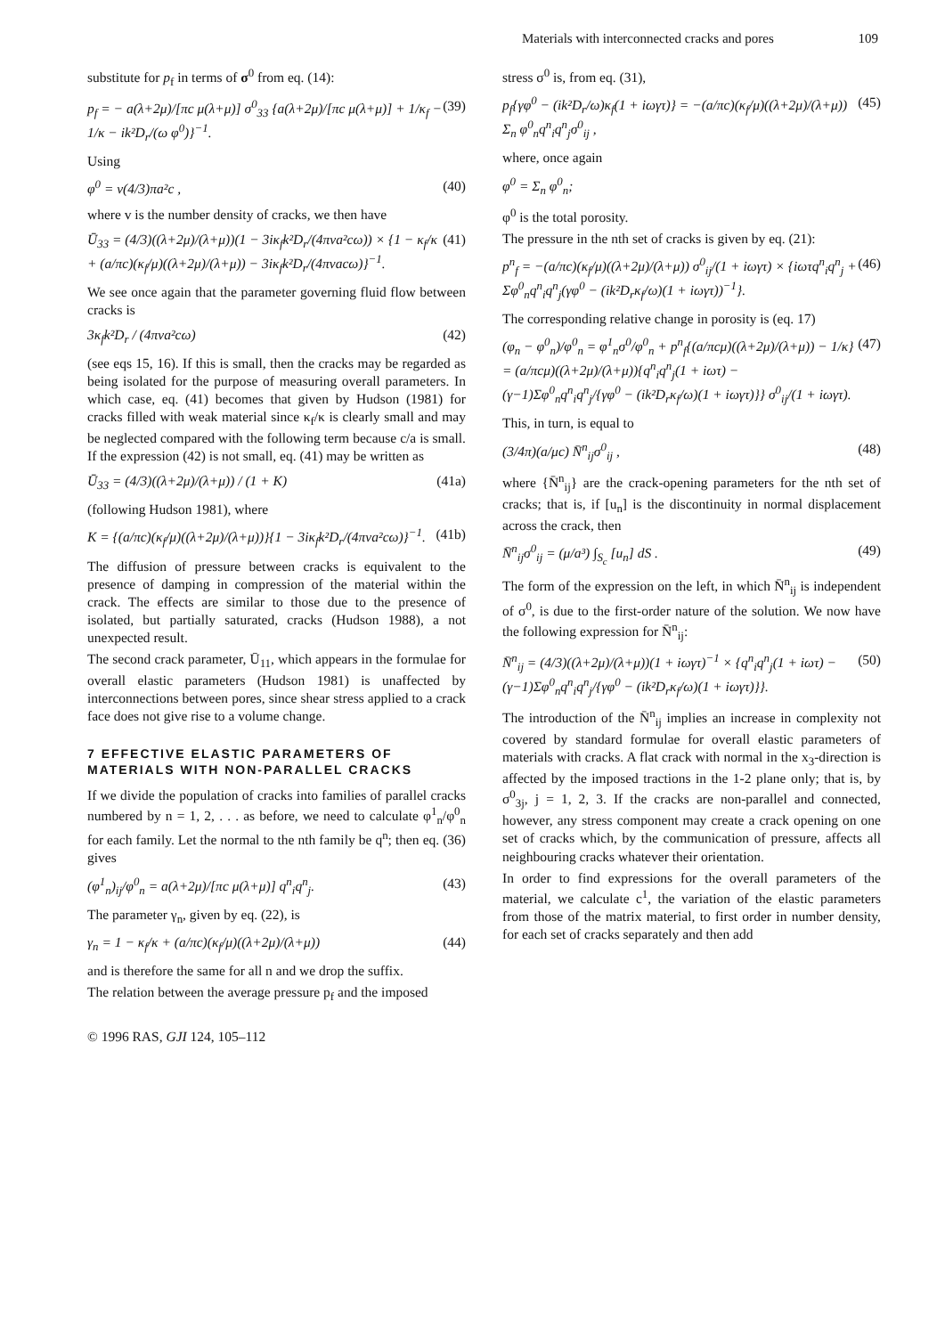Materials with interconnected cracks and pores 109
substitute for p<sub>f</sub> in terms of σ<sup>0</sup> from eq. (14):
p<sub>f</sub> = − a(λ+2μ)/[πc μ(λ+μ)] σ<sup>0</sup><sub>33</sub> {a(λ+2μ)/[πc μ(λ+μ)] + 1/κ<sub>f</sub> − 1/κ − ik²D<sub>r</sub>/(ω φ<sup>0</sup>)}<sup>−1</sup>. (39)
Using
φ<sup>0</sup> = v(4/3)πa²c , (40)
where v is the number density of cracks, we then have
Ū<sub>33</sub> = (4/3)((λ+2μ)/(λ+μ))(1 − 3iκ<sub>f</sub>k²D<sub>r</sub>/(4πva²cω)) × {1 − κ<sub>f</sub>/κ + (a/πc)(κ<sub>f</sub>/μ)((λ+2μ)/(λ+μ)) − 3iκ<sub>f</sub>k²D<sub>r</sub>/(4πvacω)}<sup>−1</sup>. (41)
We see once again that the parameter governing fluid flow between cracks is
3κ<sub>f</sub>k²D<sub>r</sub> / (4πva²cω) (42)
(see eqs 15, 16). If this is small, then the cracks may be regarded as being isolated for the purpose of measuring overall parameters. In which case, eq. (41) becomes that given by Hudson (1981) for cracks filled with weak material since κ<sub>f</sub>/κ is clearly small and may be neglected compared with the following term because c/a is small. If the expression (42) is not small, eq. (41) may be written as
Ū<sub>33</sub> = (4/3)((λ+2μ)/(λ+μ)) / (1 + K) (41a)
(following Hudson 1981), where
K = {(a/πc)(κ<sub>f</sub>/μ)((λ+2μ)/(λ+μ))}{1 − 3iκ<sub>f</sub>k²D<sub>r</sub>/(4πva²cω)}<sup>−1</sup>. (41b)
The diffusion of pressure between cracks is equivalent to the presence of damping in compression of the material within the crack. The effects are similar to those due to the presence of isolated, but partially saturated, cracks (Hudson 1988), a not unexpected result.
The second crack parameter, Ū<sub>11</sub>, which appears in the formulae for overall elastic parameters (Hudson 1981) is unaffected by interconnections between pores, since shear stress applied to a crack face does not give rise to a volume change.
7 EFFECTIVE ELASTIC PARAMETERS OF MATERIALS WITH NON-PARALLEL CRACKS
If we divide the population of cracks into families of parallel cracks numbered by n = 1, 2, . . . as before, we need to calculate φ<sup>1</sup><sub>n</sub>/φ<sup>0</sup><sub>n</sub> for each family. Let the normal to the nth family be q<sup>n</sup>; then eq. (36) gives
(φ<sup>1</sup><sub>n</sub>)<sub>ij</sub>/φ<sup>0</sup><sub>n</sub> = a(λ+2μ)/[πc μ(λ+μ)] q<sup>n</sup><sub>i</sub>q<sup>n</sup><sub>j</sub>. (43)
The parameter γ<sub>n</sub>, given by eq. (22), is
γ<sub>n</sub> = 1 − κ<sub>f</sub>/κ + (a/πc)(κ<sub>f</sub>/μ)((λ+2μ)/(λ+μ)) (44)
and is therefore the same for all n and we drop the suffix.
The relation between the average pressure p<sub>f</sub> and the imposed
© 1996 RAS, GJI 124, 105–112
stress σ<sup>0</sup> is, from eq. (31),
p<sub>f</sub>{γφ<sup>0</sup> − (ik²D<sub>r</sub>/ω)κ<sub>f</sub>(1 + iωγτ)} = −(a/πc)(κ<sub>f</sub>/μ)((λ+2μ)/(λ+μ)) Σ<sub>n</sub> φ<sup>0</sup><sub>n</sub>q<sup>n</sup><sub>i</sub>q<sup>n</sup><sub>j</sub>σ<sup>0</sup><sub>ij</sub> , (45)
where, once again
φ<sup>0</sup> = Σ<sub>n</sub> φ<sup>0</sup><sub>n</sub>;
φ<sup>0</sup> is the total porosity.
The pressure in the nth set of cracks is given by eq. (21):
p<sup>n</sup><sub>f</sub> = −(a/πc)(κ<sub>f</sub>/μ)((λ+2μ)/(λ+μ)) σ<sup>0</sup><sub>ij</sub>/(1 + iωγτ) × {iωτq<sup>n</sup><sub>i</sub>q<sup>n</sup><sub>j</sub> + Σφ<sup>0</sup><sub>n</sub>q<sup>n</sup><sub>i</sub>q<sup>n</sup><sub>j</sub>(γφ<sup>0</sup> − (ik²D<sub>r</sub>κ<sub>f</sub>/ω)(1 + iωγτ))<sup>−1</sup>}. (46)
The corresponding relative change in porosity is (eq. 17)
(φ<sub>n</sub> − φ<sup>0</sup><sub>n</sub>)/φ<sup>0</sup><sub>n</sub> = φ<sup>1</sup><sub>n</sub>σ<sup>0</sup>/φ<sup>0</sup><sub>n</sub> + p<sup>n</sup><sub>f</sub>{(a/πcμ)((λ+2μ)/(λ+μ)) − 1/κ} = (a/πcμ)((λ+2μ)/(λ+μ)){q<sup>n</sup><sub>i</sub>q<sup>n</sup><sub>j</sub>(1 + iωτ) − (γ−1)Σφ<sup>0</sup><sub>n</sub>q<sup>n</sup><sub>i</sub>q<sup>n</sup><sub>j</sub>/{γφ<sup>0</sup> − (ik²D<sub>r</sub>κ<sub>f</sub>/ω)(1 + iωγτ)}} σ<sup>0</sup><sub>ij</sub>/(1 + iωγτ). (47)
This, in turn, is equal to
(3/4π)(a/μc) N̄<sup>n</sup><sub>ij</sub>σ<sup>0</sup><sub>ij</sub> , (48)
where {N̄<sup>n</sup><sub>ij</sub>} are the crack-opening parameters for the nth set of cracks; that is, if [u<sub>n</sub>] is the discontinuity in normal displacement across the crack, then
N̄<sup>n</sup><sub>ij</sub>σ<sup>0</sup><sub>ij</sub> = (μ/a³) ∫<sub>S<sub>c</sub></sub> [u<sub>n</sub>] dS . (49)
The form of the expression on the left, in which N̄<sup>n</sup><sub>ij</sub> is independent of σ<sup>0</sup>, is due to the first-order nature of the solution. We now have the following expression for N̄<sup>n</sup><sub>ij</sub>:
N̄<sup>n</sup><sub>ij</sub> = (4/3)((λ+2μ)/(λ+μ))(1 + iωγτ)<sup>−1</sup> × {q<sup>n</sup><sub>i</sub>q<sup>n</sup><sub>j</sub>(1 + iωτ) − (γ−1)Σφ<sup>0</sup><sub>n</sub>q<sup>n</sup><sub>i</sub>q<sup>n</sup><sub>j</sub>/{γφ<sup>0</sup> − (ik²D<sub>r</sub>κ<sub>f</sub>/ω)(1 + iωγτ)}}. (50)
The introduction of the N̄<sup>n</sup><sub>ij</sub> implies an increase in complexity not covered by standard formulae for overall elastic parameters of materials with cracks. A flat crack with normal in the x<sub>3</sub>-direction is affected by the imposed tractions in the 1-2 plane only; that is, by σ<sup>0</sup><sub>3j</sub>, j = 1, 2, 3. If the cracks are non-parallel and connected, however, any stress component may create a crack opening on one set of cracks which, by the communication of pressure, affects all neighbouring cracks whatever their orientation.
In order to find expressions for the overall parameters of the material, we calculate c<sup>1</sup>, the variation of the elastic parameters from those of the matrix material, to first order in number density, for each set of cracks separately and then add